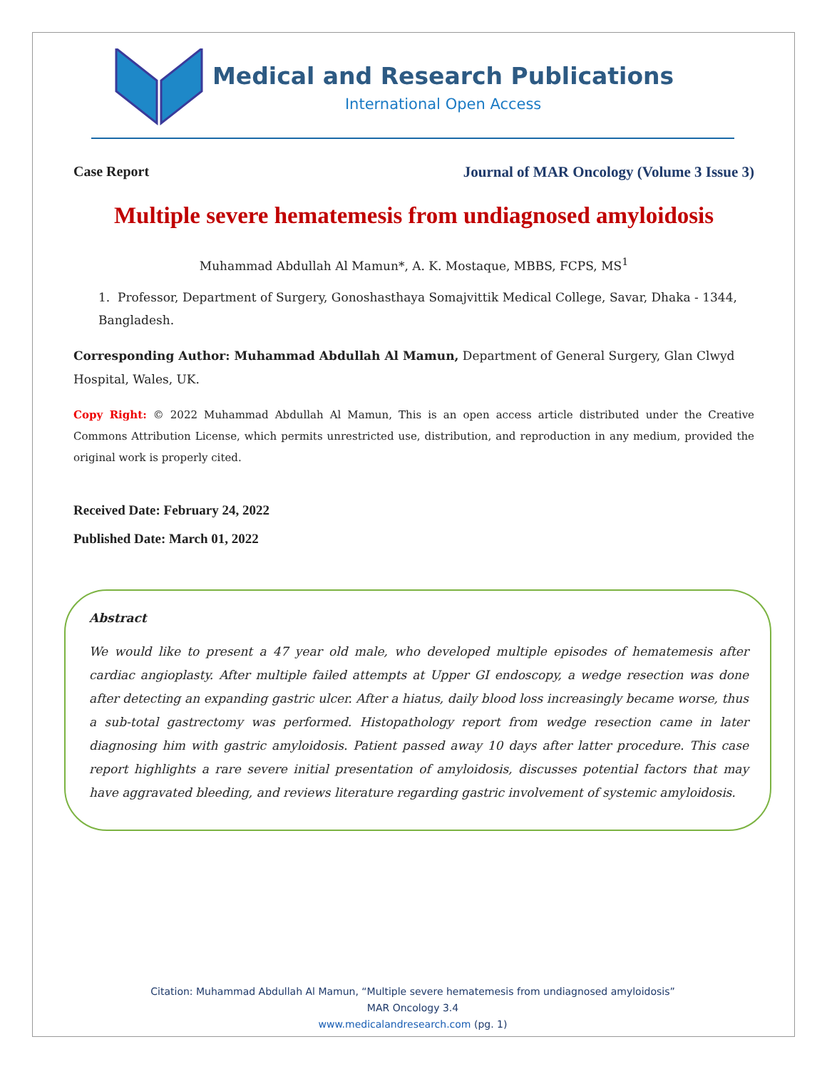Medical and Research Publications
International Open Access
Case Report Journal of MAR Oncology (Volume 3 Issue 3)
Multiple severe hematemesis from undiagnosed amyloidosis
Muhammad Abdullah Al Mamun*, A. K. Mostaque, MBBS, FCPS, MS<sup>1</sup>
1. Professor, Department of Surgery, Gonoshasthaya Somajvittik Medical College, Savar, Dhaka - 1344, Bangladesh.
Corresponding Author: Muhammad Abdullah Al Mamun, Department of General Surgery, Glan Clwyd Hospital, Wales, UK.
Copy Right: © 2022 Muhammad Abdullah Al Mamun, This is an open access article distributed under the Creative Commons Attribution License, which permits unrestricted use, distribution, and reproduction in any medium, provided the original work is properly cited.
Received Date: February 24, 2022
Published Date: March 01, 2022
Abstract
We would like to present a 47 year old male, who developed multiple episodes of hematemesis after cardiac angioplasty. After multiple failed attempts at Upper GI endoscopy, a wedge resection was done after detecting an expanding gastric ulcer. After a hiatus, daily blood loss increasingly became worse, thus a sub-total gastrectomy was performed. Histopathology report from wedge resection came in later diagnosing him with gastric amyloidosis. Patient passed away 10 days after latter procedure. This case report highlights a rare severe initial presentation of amyloidosis, discusses potential factors that may have aggravated bleeding, and reviews literature regarding gastric involvement of systemic amyloidosis.
Citation: Muhammad Abdullah Al Mamun, “Multiple severe hematemesis from undiagnosed amyloidosis”
MAR Oncology 3.4
www.medicalandresearch.com (pg. 1)